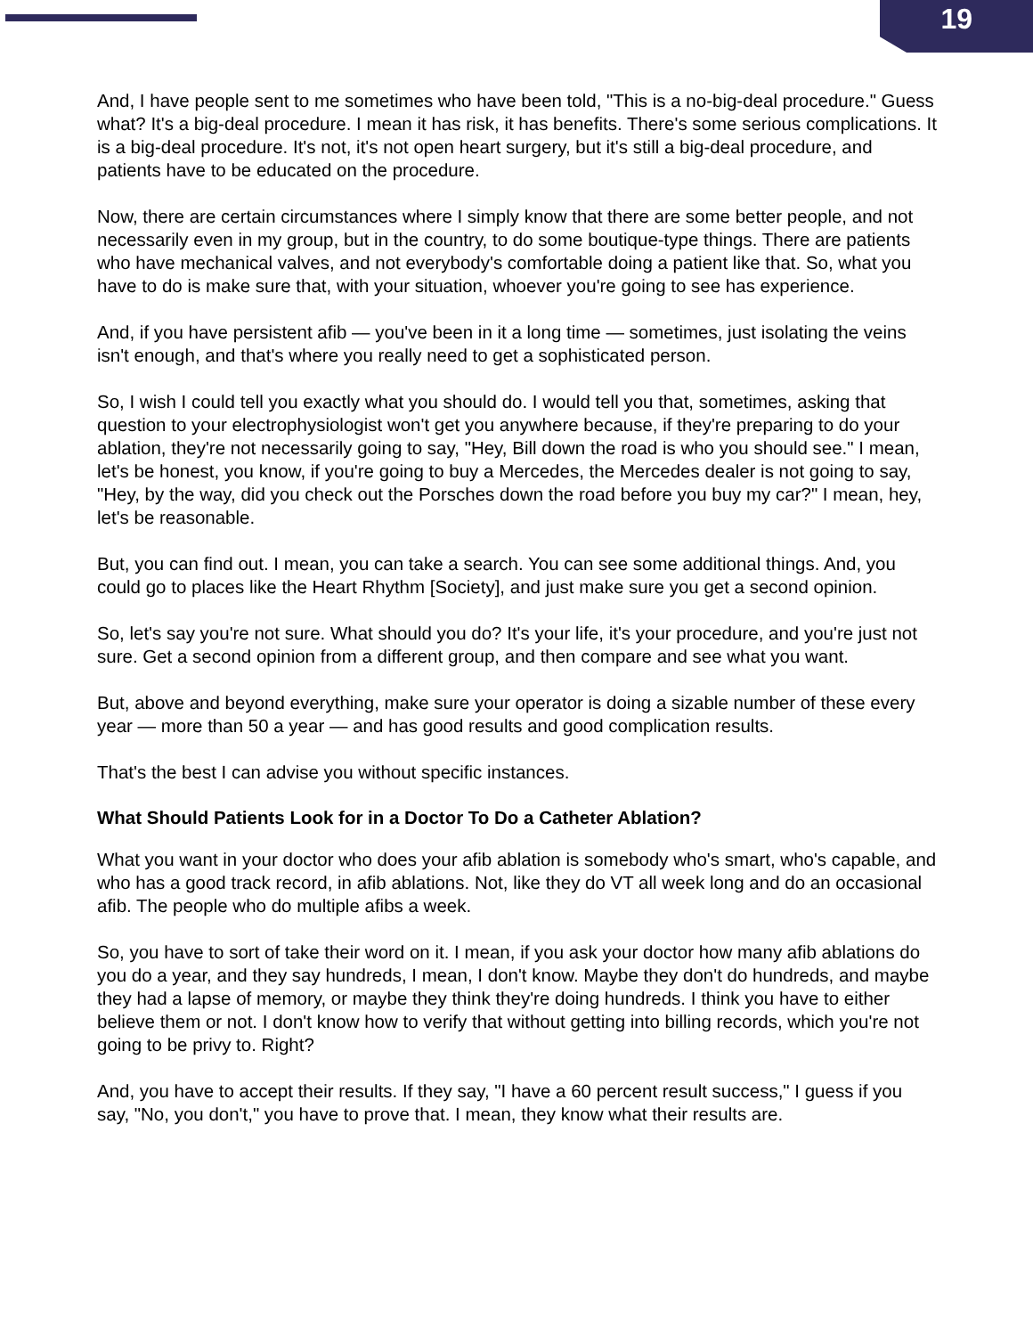19
And, I have people sent to me sometimes who have been told, "This is a no-big-deal procedure." Guess what? It's a big-deal procedure. I mean it has risk, it has benefits. There's some serious complications. It is a big-deal procedure. It's not, it's not open heart surgery, but it's still a big-deal procedure, and patients have to be educated on the procedure.
Now, there are certain circumstances where I simply know that there are some better people, and not necessarily even in my group, but in the country, to do some boutique-type things. There are patients who have mechanical valves, and not everybody's comfortable doing a patient like that. So, what you have to do is make sure that, with your situation, whoever you're going to see has experience.
And, if you have persistent afib — you've been in it a long time — sometimes, just isolating the veins isn't enough, and that's where you really need to get a sophisticated person.
So, I wish I could tell you exactly what you should do. I would tell you that, sometimes, asking that question to your electrophysiologist won't get you anywhere because, if they're preparing to do your ablation, they're not necessarily going to say, "Hey, Bill down the road is who you should see." I mean, let's be honest, you know, if you're going to buy a Mercedes, the Mercedes dealer is not going to say, "Hey, by the way, did you check out the Porsches down the road before you buy my car?" I mean, hey, let's be reasonable.
But, you can find out. I mean, you can take a search. You can see some additional things. And, you could go to places like the Heart Rhythm [Society], and just make sure you get a second opinion.
So, let's say you're not sure. What should you do? It's your life, it's your procedure, and you're just not sure. Get a second opinion from a different group, and then compare and see what you want.
But, above and beyond everything, make sure your operator is doing a sizable number of these every year — more than 50 a year — and has good results and good complication results.
That's the best I can advise you without specific instances.
What Should Patients Look for in a Doctor To Do a Catheter Ablation?
What you want in your doctor who does your afib ablation is somebody who's smart, who's capable, and who has a good track record, in afib ablations. Not, like they do VT all week long and do an occasional afib. The people who do multiple afibs a week.
So, you have to sort of take their word on it. I mean, if you ask your doctor how many afib ablations do you do a year, and they say hundreds, I mean, I don't know. Maybe they don't do hundreds, and maybe they had a lapse of memory, or maybe they think they're doing hundreds. I think you have to either believe them or not. I don't know how to verify that without getting into billing records, which you're not going to be privy to. Right?
And, you have to accept their results. If they say, "I have a 60 percent result success," I guess if you say, "No, you don't," you have to prove that. I mean, they know what their results are.